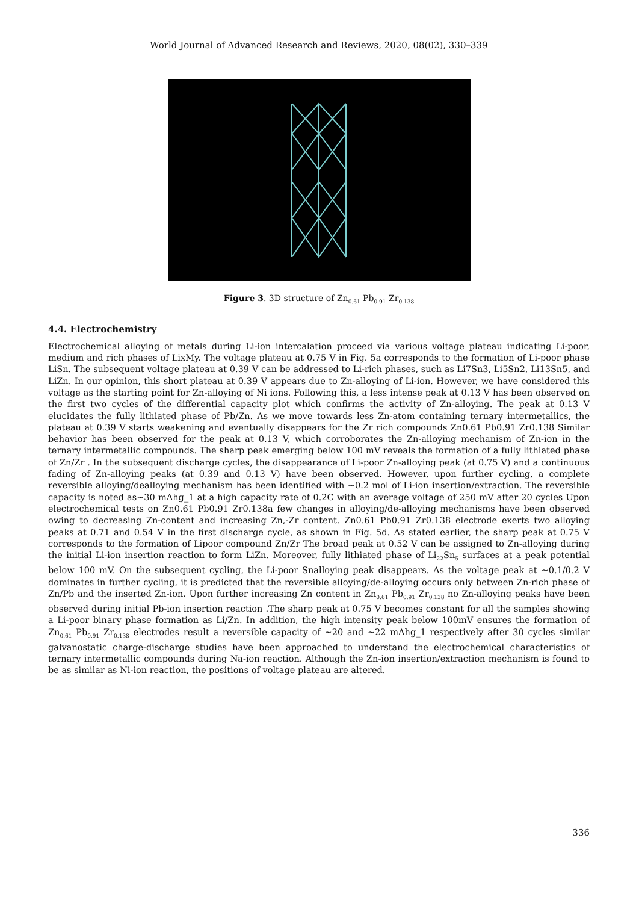World Journal of Advanced Research and Reviews, 2020, 08(02), 330–339
Figure 3. 3D structure of Zn<sub>0.61</sub> Pb<sub>0.91</sub> Zr<sub>0.138</sub>
4.4. Electrochemistry
Electrochemical alloying of metals during Li-ion intercalation proceed via various voltage plateau indicating Li-poor, medium and rich phases of LixMy. The voltage plateau at 0.75 V in Fig. 5a corresponds to the formation of Li-poor phase LiSn. The subsequent voltage plateau at 0.39 V can be addressed to Li-rich phases, such as Li7Sn3, Li5Sn2, Li13Sn5, and LiZn. In our opinion, this short plateau at 0.39 V appears due to Zn-alloying of Li-ion. However, we have considered this voltage as the starting point for Zn-alloying of Ni ions. Following this, a less intense peak at 0.13 V has been observed on the first two cycles of the differential capacity plot which confirms the activity of Zn-alloying. The peak at 0.13 V elucidates the fully lithiated phase of Pb/Zn. As we move towards less Zn-atom containing ternary intermetallics, the plateau at 0.39 V starts weakening and eventually disappears for the Zr rich compounds Zn0.61 Pb0.91 Zr0.138 Similar behavior has been observed for the peak at 0.13 V, which corroborates the Zn-alloying mechanism of Zn-ion in the ternary intermetallic compounds. The sharp peak emerging below 100 mV reveals the formation of a fully lithiated phase of Zn/Zr . In the subsequent discharge cycles, the disappearance of Li-poor Zn-alloying peak (at 0.75 V) and a continuous fading of Zn-alloying peaks (at 0.39 and 0.13 V) have been observed. However, upon further cycling, a complete reversible alloying/dealloying mechanism has been identified with ~0.2 mol of Li-ion insertion/extraction. The reversible capacity is noted as~30 mAhg_1 at a high capacity rate of 0.2C with an average voltage of 250 mV after 20 cycles Upon electrochemical tests on Zn0.61 Pb0.91 Zr0.138a few changes in alloying/de-alloying mechanisms have been observed owing to decreasing Zn-content and increasing Zn,-Zr content. Zn0.61 Pb0.91 Zr0.138 electrode exerts two alloying peaks at 0.71 and 0.54 V in the first discharge cycle, as shown in Fig. 5d. As stated earlier, the sharp peak at 0.75 V corresponds to the formation of Lipoor compound Zn/Zr The broad peak at 0.52 V can be assigned to Zn-alloying during the initial Li-ion insertion reaction to form LiZn. Moreover, fully lithiated phase of Li<sub>22</sub>Sn<sub>5</sub> surfaces at a peak potential below 100 mV. On the subsequent cycling, the Li-poor Snalloying peak disappears. As the voltage peak at ~0.1/0.2 V dominates in further cycling, it is predicted that the reversible alloying/de-alloying occurs only between Zn-rich phase of Zn/Pb and the inserted Zn-ion. Upon further increasing Zn content in Zn<sub>0.61</sub> Pb<sub>0.91</sub> Zr<sub>0.138</sub> no Zn-alloying peaks have been observed during initial Pb-ion insertion reaction .The sharp peak at 0.75 V becomes constant for all the samples showing a Li-poor binary phase formation as Li/Zn. In addition, the high intensity peak below 100mV ensures the formation of Zn<sub>0.61</sub> Pb<sub>0.91</sub> Zr<sub>0.138</sub> electrodes result a reversible capacity of ~20 and ~22 mAhg_1 respectively after 30 cycles similar galvanostatic charge-discharge studies have been approached to understand the electrochemical characteristics of ternary intermetallic compounds during Na-ion reaction. Although the Zn-ion insertion/extraction mechanism is found to be as similar as Ni-ion reaction, the positions of voltage plateau are altered.
336